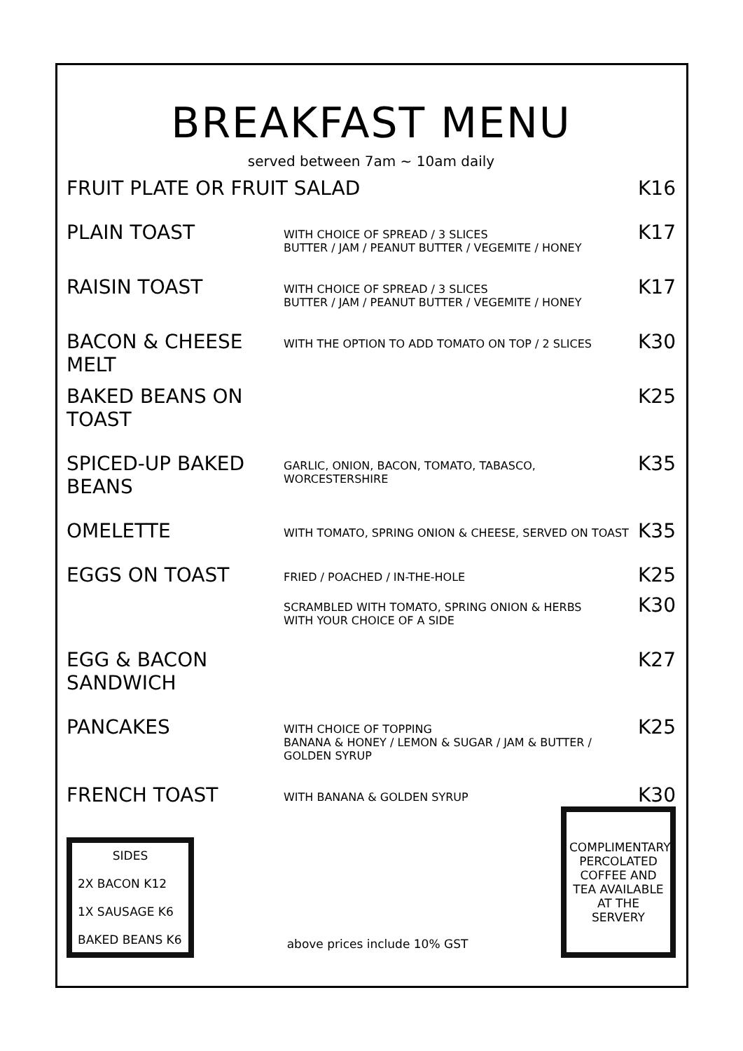BREAKFAST MENU
served between 7am ~ 10am daily
FRUIT PLATE OR FRUIT SALAD K16
PLAIN TOAST
WITH CHOICE OF SPREAD / 3 SLICES
BUTTER / JAM / PEANUT BUTTER / VEGEMITE / HONEY
K17
RAISIN TOAST
WITH CHOICE OF SPREAD / 3 SLICES
BUTTER / JAM / PEANUT BUTTER / VEGEMITE / HONEY
K17
BACON & CHEESE MELT
WITH THE OPTION TO ADD TOMATO ON TOP / 2 SLICES
K30
BAKED BEANS ON TOAST
K25
SPICED-UP BAKED BEANS
GARLIC, ONION, BACON, TOMATO, TABASCO, WORCESTERSHIRE
K35
OMELETTE
WITH TOMATO, SPRING ONION & CHEESE, SERVED ON TOAST
K35
EGGS ON TOAST
FRIED / POACHED / IN-THE-HOLE
K25
SCRAMBLED WITH TOMATO, SPRING ONION & HERBS
WITH YOUR CHOICE OF A SIDE
K30
EGG & BACON SANDWICH
K27
PANCAKES
WITH CHOICE OF TOPPING
BANANA & HONEY / LEMON & SUGAR / JAM & BUTTER / GOLDEN SYRUP
K25
FRENCH TOAST
WITH BANANA & GOLDEN SYRUP
K30
SIDES
2X BACON K12
1X SAUSAGE K6
BAKED BEANS K6
above prices include 10% GST
COMPLIMENTARY PERCOLATED COFFEE AND TEA AVAILABLE AT THE SERVERY